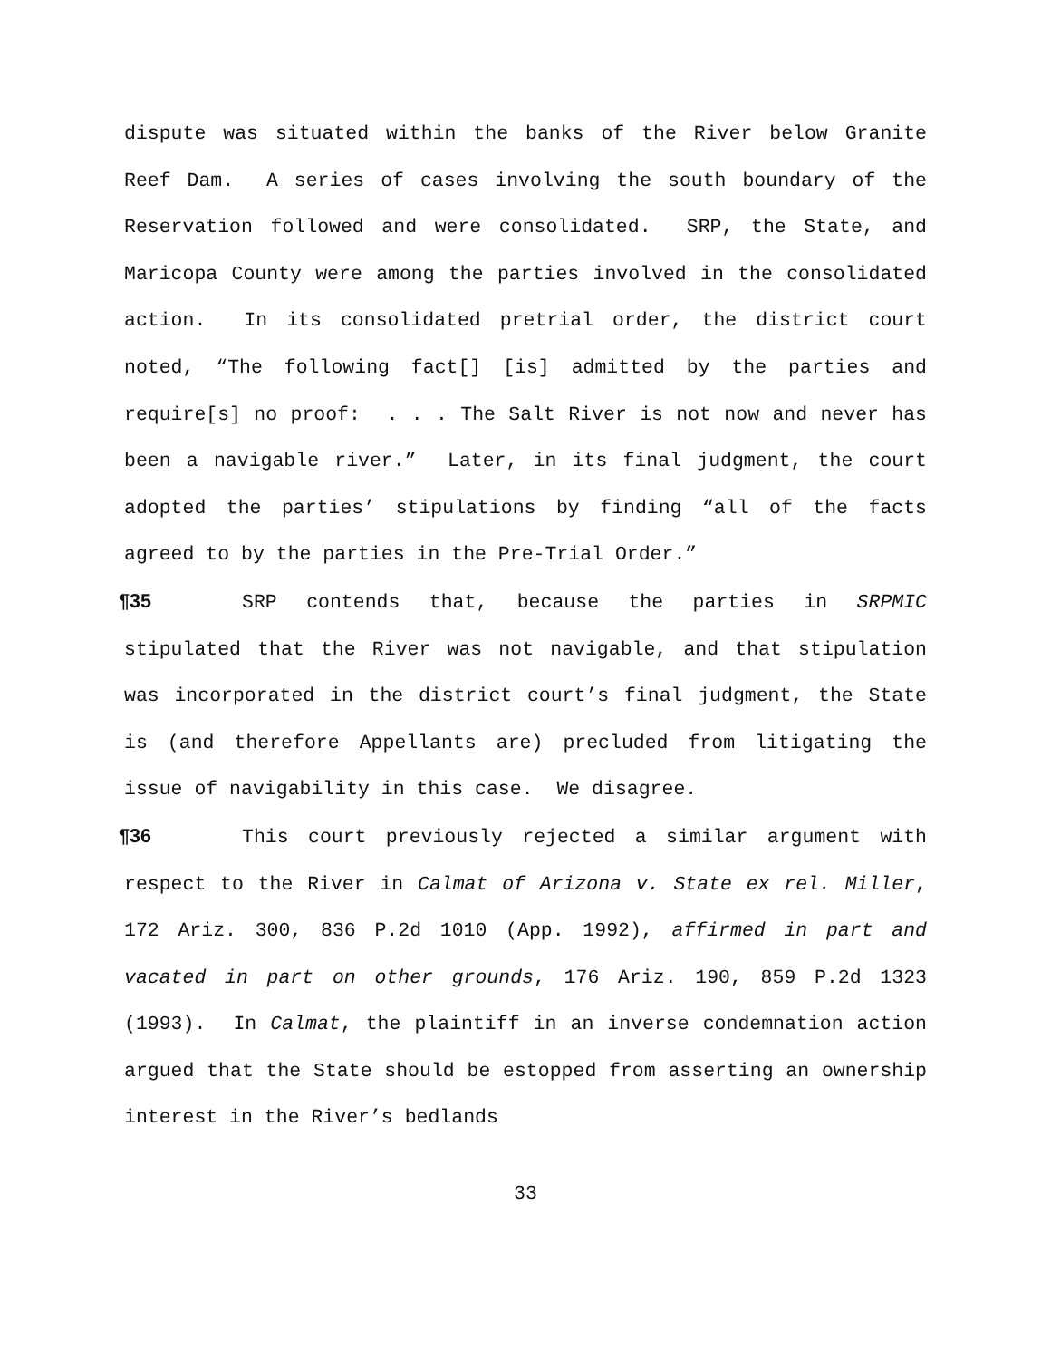dispute was situated within the banks of the River below Granite Reef Dam. A series of cases involving the south boundary of the Reservation followed and were consolidated. SRP, the State, and Maricopa County were among the parties involved in the consolidated action. In its consolidated pretrial order, the district court noted, “The following fact[] [is] admitted by the parties and require[s] no proof: . . . The Salt River is not now and never has been a navigable river.” Later, in its final judgment, the court adopted the parties’ stipulations by finding “all of the facts agreed to by the parties in the Pre-Trial Order.”
¶35 SRP contends that, because the parties in SRPMIC stipulated that the River was not navigable, and that stipulation was incorporated in the district court’s final judgment, the State is (and therefore Appellants are) precluded from litigating the issue of navigability in this case. We disagree.
¶36 This court previously rejected a similar argument with respect to the River in Calmat of Arizona v. State ex rel. Miller, 172 Ariz. 300, 836 P.2d 1010 (App. 1992), affirmed in part and vacated in part on other grounds, 176 Ariz. 190, 859 P.2d 1323 (1993). In Calmat, the plaintiff in an inverse condemnation action argued that the State should be estopped from asserting an ownership interest in the River’s bedlands
33